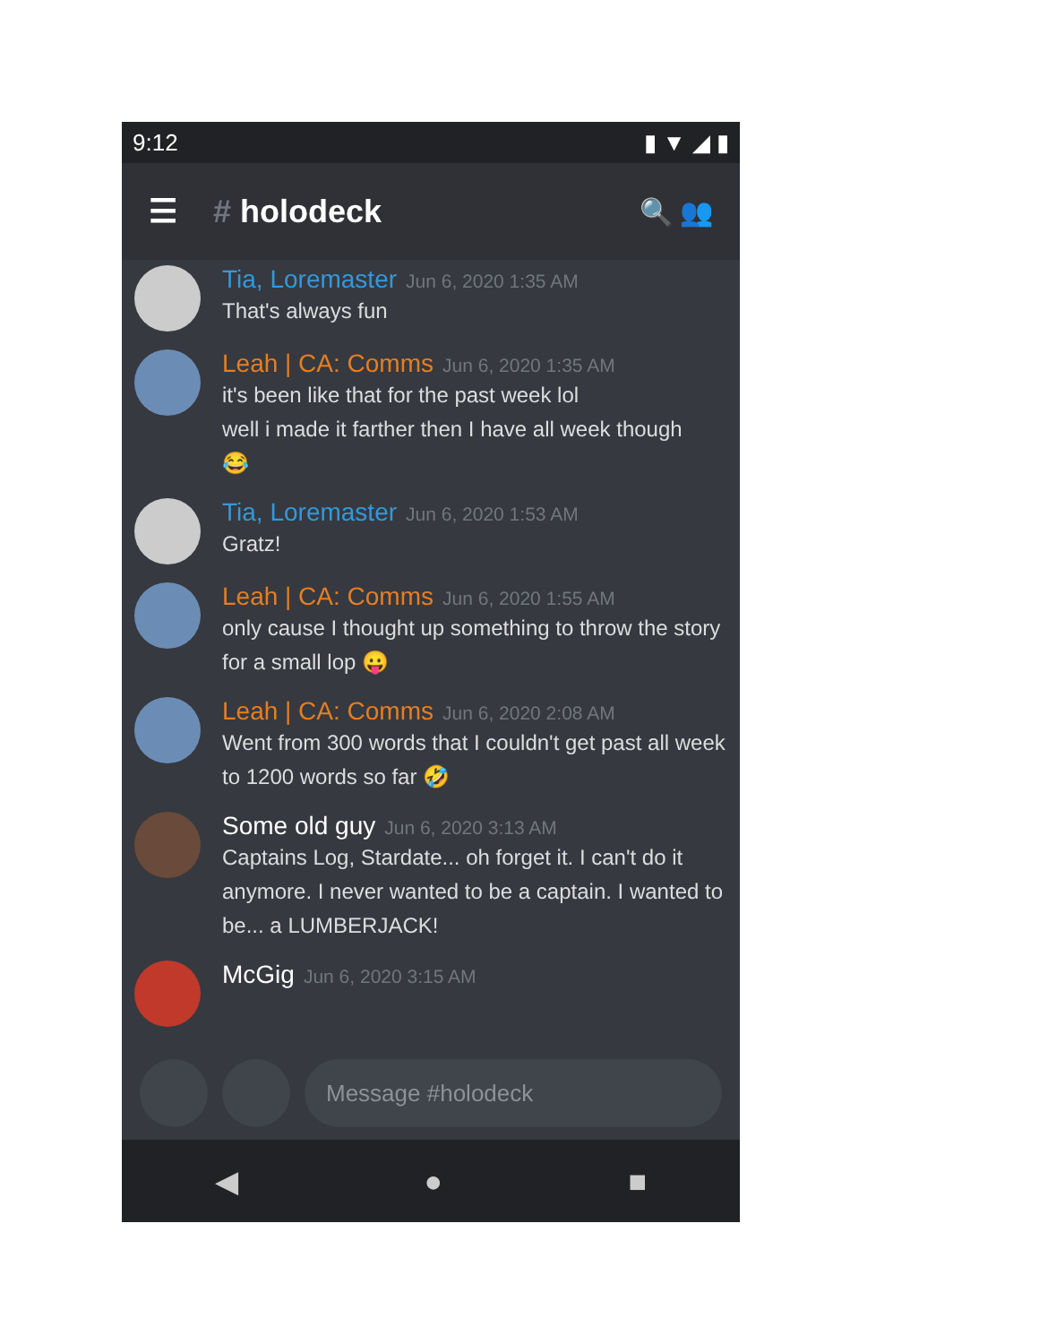9:12 ▮ ▼ ◢ ▮
☰ # holodeck 🔍 👥
Tia, Loremaster Jun 6, 2020 1:35 AM
That's always fun
Leah | CA: Comms Jun 6, 2020 1:35 AM
it's been like that for the past week lol
well i made it farther then I have all week though
😂
Tia, Loremaster Jun 6, 2020 1:53 AM
Gratz!
Leah | CA: Comms Jun 6, 2020 1:55 AM
only cause I thought up something to throw the story for a small lop 😛
Leah | CA: Comms Jun 6, 2020 2:08 AM
Went from 300 words that I couldn't get past all week to 1200 words so far 🤣
Some old guy Jun 6, 2020 3:13 AM
Captains Log, Stardate... oh forget it. I can't do it anymore. I never wanted to be a captain. I wanted to be... a LUMBERJACK!
McGig Jun 6, 2020 3:15 AM
Message #holodeck
◀ ● ■